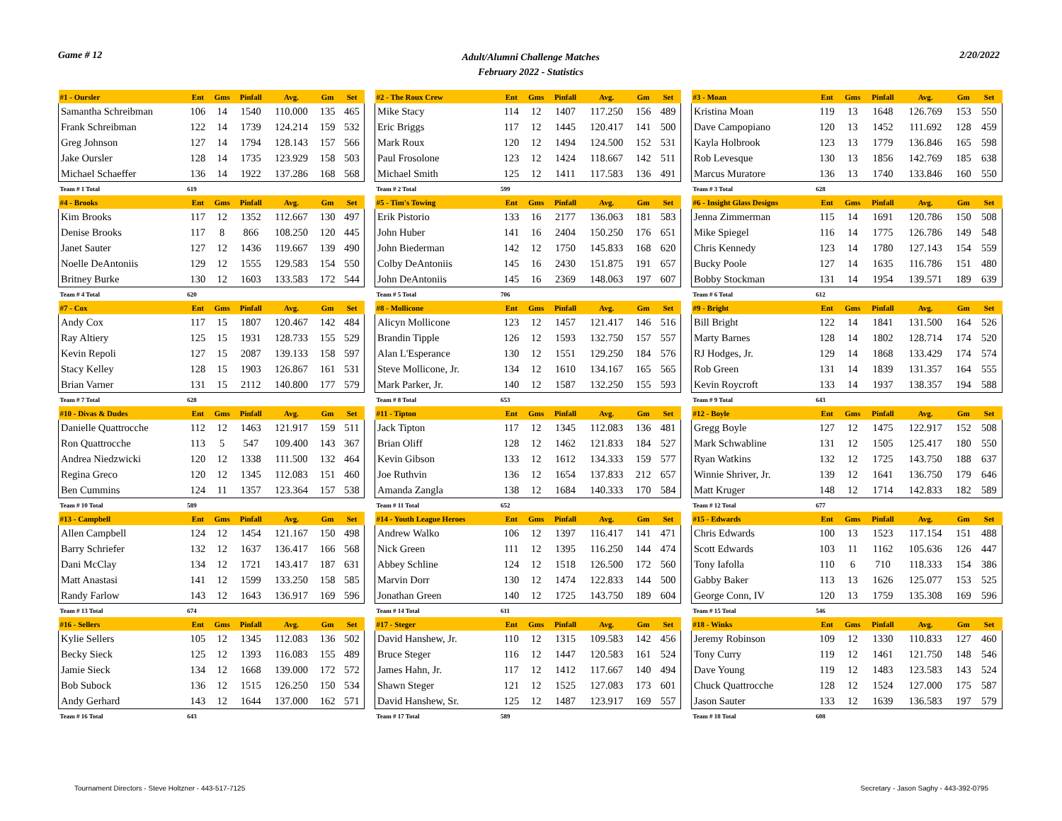Game # 12
Adult/Alumni Challenge Matches
February 2022 - Statistics
2/20/2022
| #1 - Oursler | Ent | Gms | Pinfall | Avg. | Gm | Set |
| --- | --- | --- | --- | --- | --- | --- |
| Samantha Schreibman | 106 | 14 | 1540 | 110.000 | 135 | 465 |
| Frank Schreibman | 122 | 14 | 1739 | 124.214 | 159 | 532 |
| Greg Johnson | 127 | 14 | 1794 | 128.143 | 157 | 566 |
| Jake Oursler | 128 | 14 | 1735 | 123.929 | 158 | 503 |
| Michael Schaeffer | 136 | 14 | 1922 | 137.286 | 168 | 568 |
| Team # 1 Total | 619 | | | | | |
| #4 - Brooks | Ent | Gms | Pinfall | Avg. | Gm | Set |
| Kim Brooks | 117 | 12 | 1352 | 112.667 | 130 | 497 |
| Denise Brooks | 117 | 8 | 866 | 108.250 | 120 | 445 |
| Janet Sauter | 127 | 12 | 1436 | 119.667 | 139 | 490 |
| Noelle DeAntoniis | 129 | 12 | 1555 | 129.583 | 154 | 550 |
| Britney Burke | 130 | 12 | 1603 | 133.583 | 172 | 544 |
| Team # 4 Total | 620 | | | | | |
| #7 - Cox | Ent | Gms | Pinfall | Avg. | Gm | Set |
| Andy Cox | 117 | 15 | 1807 | 120.467 | 142 | 484 |
| Ray Altiery | 125 | 15 | 1931 | 128.733 | 155 | 529 |
| Kevin Repoli | 127 | 15 | 2087 | 139.133 | 158 | 597 |
| Stacy Kelley | 128 | 15 | 1903 | 126.867 | 161 | 531 |
| Brian Varner | 131 | 15 | 2112 | 140.800 | 177 | 579 |
| Team # 7 Total | 628 | | | | | |
| #10 - Divas & Dudes | Ent | Gms | Pinfall | Avg. | Gm | Set |
| Danielle Quattrocche | 112 | 12 | 1463 | 121.917 | 159 | 511 |
| Ron Quattrocche | 113 | 5 | 547 | 109.400 | 143 | 367 |
| Andrea Niedzwicki | 120 | 12 | 1338 | 111.500 | 132 | 464 |
| Regina Greco | 120 | 12 | 1345 | 112.083 | 151 | 460 |
| Ben Cummins | 124 | 11 | 1357 | 123.364 | 157 | 538 |
| Team # 10 Total | 589 | | | | | |
| #13 - Campbell | Ent | Gms | Pinfall | Avg. | Gm | Set |
| Allen Campbell | 124 | 12 | 1454 | 121.167 | 150 | 498 |
| Barry Schriefer | 132 | 12 | 1637 | 136.417 | 166 | 568 |
| Dani McClay | 134 | 12 | 1721 | 143.417 | 187 | 631 |
| Matt Anastasi | 141 | 12 | 1599 | 133.250 | 158 | 585 |
| Randy Farlow | 143 | 12 | 1643 | 136.917 | 169 | 596 |
| Team # 13 Total | 674 | | | | | |
| #16 - Sellers | Ent | Gms | Pinfall | Avg. | Gm | Set |
| Kylie Sellers | 105 | 12 | 1345 | 112.083 | 136 | 502 |
| Becky Sieck | 125 | 12 | 1393 | 116.083 | 155 | 489 |
| Jamie Sieck | 134 | 12 | 1668 | 139.000 | 172 | 572 |
| Bob Subock | 136 | 12 | 1515 | 126.250 | 150 | 534 |
| Andy Gerhard | 143 | 12 | 1644 | 137.000 | 162 | 571 |
| Team # 16 Total | 643 | | | | | |
| #2 - The Roux Crew | Ent | Gms | Pinfall | Avg. | Gm | Set |
| --- | --- | --- | --- | --- | --- | --- |
| Mike Stacy | 114 | 12 | 1407 | 117.250 | 156 | 489 |
| Eric Briggs | 117 | 12 | 1445 | 120.417 | 141 | 500 |
| Mark Roux | 120 | 12 | 1494 | 124.500 | 152 | 531 |
| Paul Frosolone | 123 | 12 | 1424 | 118.667 | 142 | 511 |
| Michael Smith | 125 | 12 | 1411 | 117.583 | 136 | 491 |
| Team # 2 Total | 599 | | | | | |
| #5 - Tim's Towing | Ent | Gms | Pinfall | Avg. | Gm | Set |
| Erik Pistorio | 133 | 16 | 2177 | 136.063 | 181 | 583 |
| John Huber | 141 | 16 | 2404 | 150.250 | 176 | 651 |
| John Biederman | 142 | 12 | 1750 | 145.833 | 168 | 620 |
| Colby DeAntoniis | 145 | 16 | 2430 | 151.875 | 191 | 657 |
| John DeAntoniis | 145 | 16 | 2369 | 148.063 | 197 | 607 |
| Team # 5 Total | 706 | | | | | |
| #8 - Mollicone | Ent | Gms | Pinfall | Avg. | Gm | Set |
| Alicyn Mollicone | 123 | 12 | 1457 | 121.417 | 146 | 516 |
| Brandin Tipple | 126 | 12 | 1593 | 132.750 | 157 | 557 |
| Alan L'Esperance | 130 | 12 | 1551 | 129.250 | 184 | 576 |
| Steve Mollicone, Jr. | 134 | 12 | 1610 | 134.167 | 165 | 565 |
| Mark Parker, Jr. | 140 | 12 | 1587 | 132.250 | 155 | 593 |
| Team # 8 Total | 653 | | | | | |
| #11 - Tipton | Ent | Gms | Pinfall | Avg. | Gm | Set |
| Jack Tipton | 117 | 12 | 1345 | 112.083 | 136 | 481 |
| Brian Oliff | 128 | 12 | 1462 | 121.833 | 184 | 527 |
| Kevin Gibson | 133 | 12 | 1612 | 134.333 | 159 | 577 |
| Joe Ruthvin | 136 | 12 | 1654 | 137.833 | 212 | 657 |
| Amanda Zangla | 138 | 12 | 1684 | 140.333 | 170 | 584 |
| Team # 11 Total | 652 | | | | | |
| #14 - Youth League Heroes | Ent | Gms | Pinfall | Avg. | Gm | Set |
| Andrew Walko | 106 | 12 | 1397 | 116.417 | 141 | 471 |
| Nick Green | 111 | 12 | 1395 | 116.250 | 144 | 474 |
| Abbey Schline | 124 | 12 | 1518 | 126.500 | 172 | 560 |
| Marvin Dorr | 130 | 12 | 1474 | 122.833 | 144 | 500 |
| Jonathan Green | 140 | 12 | 1725 | 143.750 | 189 | 604 |
| Team # 14 Total | 611 | | | | | |
| #17 - Steger | Ent | Gms | Pinfall | Avg. | Gm | Set |
| David Hanshew, Jr. | 110 | 12 | 1315 | 109.583 | 142 | 456 |
| Bruce Steger | 116 | 12 | 1447 | 120.583 | 161 | 524 |
| James Hahn, Jr. | 117 | 12 | 1412 | 117.667 | 140 | 494 |
| Shawn Steger | 121 | 12 | 1525 | 127.083 | 173 | 601 |
| David Hanshew, Sr. | 125 | 12 | 1487 | 123.917 | 169 | 557 |
| Team # 17 Total | 589 | | | | | |
| #3 - Moan | Ent | Gms | Pinfall | Avg. | Gm | Set |
| --- | --- | --- | --- | --- | --- | --- |
| Kristina Moan | 119 | 13 | 1648 | 126.769 | 153 | 550 |
| Dave Campopiano | 120 | 13 | 1452 | 111.692 | 128 | 459 |
| Kayla Holbrook | 123 | 13 | 1779 | 136.846 | 165 | 598 |
| Rob Levesque | 130 | 13 | 1856 | 142.769 | 185 | 638 |
| Marcus Muratore | 136 | 13 | 1740 | 133.846 | 160 | 550 |
| Team # 3 Total | 628 | | | | | |
| #6 - Insight Glass Designs | Ent | Gms | Pinfall | Avg. | Gm | Set |
| Jenna Zimmerman | 115 | 14 | 1691 | 120.786 | 150 | 508 |
| Mike Spiegel | 116 | 14 | 1775 | 126.786 | 149 | 548 |
| Chris Kennedy | 123 | 14 | 1780 | 127.143 | 154 | 559 |
| Bucky Poole | 127 | 14 | 1635 | 116.786 | 151 | 480 |
| Bobby Stockman | 131 | 14 | 1954 | 139.571 | 189 | 639 |
| Team # 6 Total | 612 | | | | | |
| #9 - Bright | Ent | Gms | Pinfall | Avg. | Gm | Set |
| Bill Bright | 122 | 14 | 1841 | 131.500 | 164 | 526 |
| Marty Barnes | 128 | 14 | 1802 | 128.714 | 174 | 520 |
| RJ Hodges, Jr. | 129 | 14 | 1868 | 133.429 | 174 | 574 |
| Rob Green | 131 | 14 | 1839 | 131.357 | 164 | 555 |
| Kevin Roycroft | 133 | 14 | 1937 | 138.357 | 194 | 588 |
| Team # 9 Total | 643 | | | | | |
| #12 - Boyle | Ent | Gms | Pinfall | Avg. | Gm | Set |
| Gregg Boyle | 127 | 12 | 1475 | 122.917 | 152 | 508 |
| Mark Schwabline | 131 | 12 | 1505 | 125.417 | 180 | 550 |
| Ryan Watkins | 132 | 12 | 1725 | 143.750 | 188 | 637 |
| Winnie Shriver, Jr. | 139 | 12 | 1641 | 136.750 | 179 | 646 |
| Matt Kruger | 148 | 12 | 1714 | 142.833 | 182 | 589 |
| Team # 12 Total | 677 | | | | | |
| #15 - Edwards | Ent | Gms | Pinfall | Avg. | Gm | Set |
| Chris Edwards | 100 | 13 | 1523 | 117.154 | 151 | 488 |
| Scott Edwards | 103 | 11 | 1162 | 105.636 | 126 | 447 |
| Tony Iafolla | 110 | 6 | 710 | 118.333 | 154 | 386 |
| Gabby Baker | 113 | 13 | 1626 | 125.077 | 153 | 525 |
| George Conn, IV | 120 | 13 | 1759 | 135.308 | 169 | 596 |
| Team # 15 Total | 546 | | | | | |
| #18 - Winks | Ent | Gms | Pinfall | Avg. | Gm | Set |
| Jeremy Robinson | 109 | 12 | 1330 | 110.833 | 127 | 460 |
| Tony Curry | 119 | 12 | 1461 | 121.750 | 148 | 546 |
| Dave Young | 119 | 12 | 1483 | 123.583 | 143 | 524 |
| Chuck Quattrocche | 128 | 12 | 1524 | 127.000 | 175 | 587 |
| Jason Sauter | 133 | 12 | 1639 | 136.583 | 197 | 579 |
| Team # 18 Total | 608 | | | | | |
Tournament Directors - Steve Holtzner - 443-517-7125
Secretary - Jason Saghy - 443-392-0795